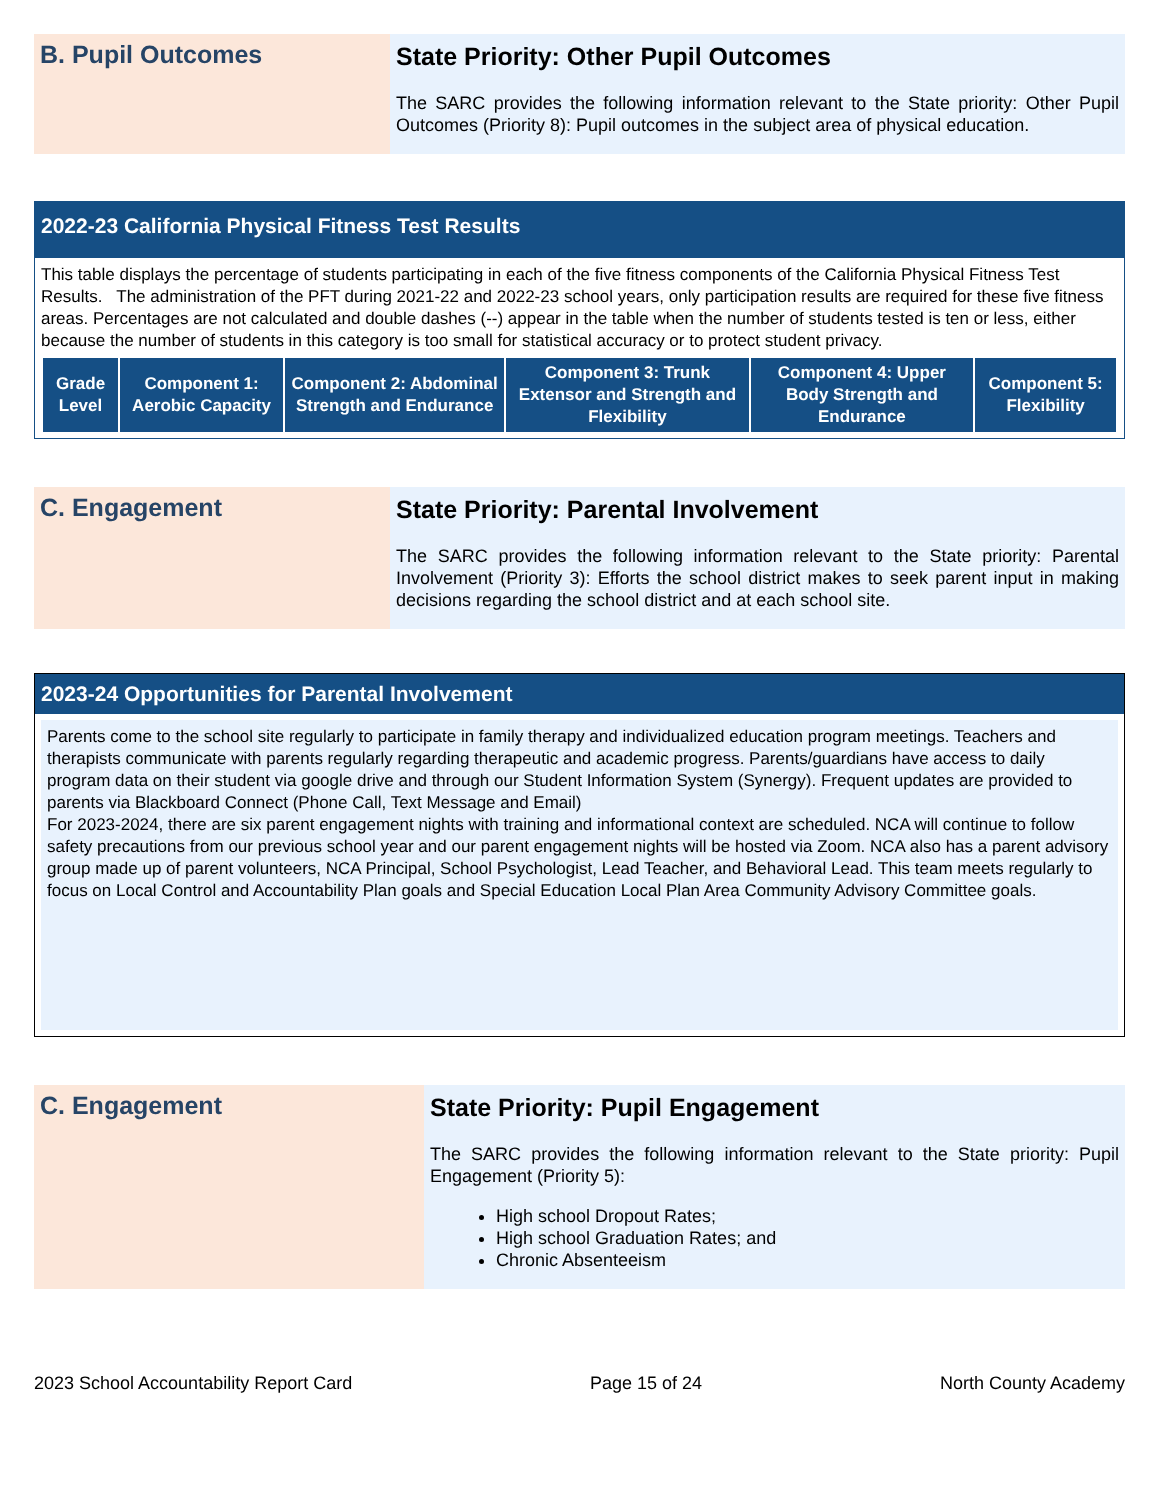B. Pupil Outcomes
State Priority: Other Pupil Outcomes
The SARC provides the following information relevant to the State priority: Other Pupil Outcomes (Priority 8): Pupil outcomes in the subject area of physical education.
2022-23 California Physical Fitness Test Results
This table displays the percentage of students participating in each of the five fitness components of the California Physical Fitness Test Results. The administration of the PFT during 2021-22 and 2022-23 school years, only participation results are required for these five fitness areas. Percentages are not calculated and double dashes (--) appear in the table when the number of students tested is ten or less, either because the number of students in this category is too small for statistical accuracy or to protect student privacy.
| Grade Level | Component 1: Aerobic Capacity | Component 2: Abdominal Strength and Endurance | Component 3: Trunk Extensor and Strength and Flexibility | Component 4: Upper Body Strength and Endurance | Component 5: Flexibility |
| --- | --- | --- | --- | --- | --- |
C. Engagement
State Priority: Parental Involvement
The SARC provides the following information relevant to the State priority: Parental Involvement (Priority 3): Efforts the school district makes to seek parent input in making decisions regarding the school district and at each school site.
2023-24 Opportunities for Parental Involvement
Parents come to the school site regularly to participate in family therapy and individualized education program meetings. Teachers and therapists communicate with parents regularly regarding therapeutic and academic progress. Parents/guardians have access to daily program data on their student via google drive and through our Student Information System (Synergy). Frequent updates are provided to parents via Blackboard Connect (Phone Call, Text Message and Email)
For 2023-2024, there are six parent engagement nights with training and informational context are scheduled. NCA will continue to follow safety precautions from our previous school year and our parent engagement nights will be hosted via Zoom. NCA also has a parent advisory group made up of parent volunteers, NCA Principal, School Psychologist, Lead Teacher, and Behavioral Lead. This team meets regularly to focus on Local Control and Accountability Plan goals and Special Education Local Plan Area Community Advisory Committee goals.
C. Engagement
State Priority: Pupil Engagement
The SARC provides the following information relevant to the State priority: Pupil Engagement (Priority 5):
High school Dropout Rates;
High school Graduation Rates; and
Chronic Absenteeism
2023 School Accountability Report Card Page 15 of 24 North County Academy